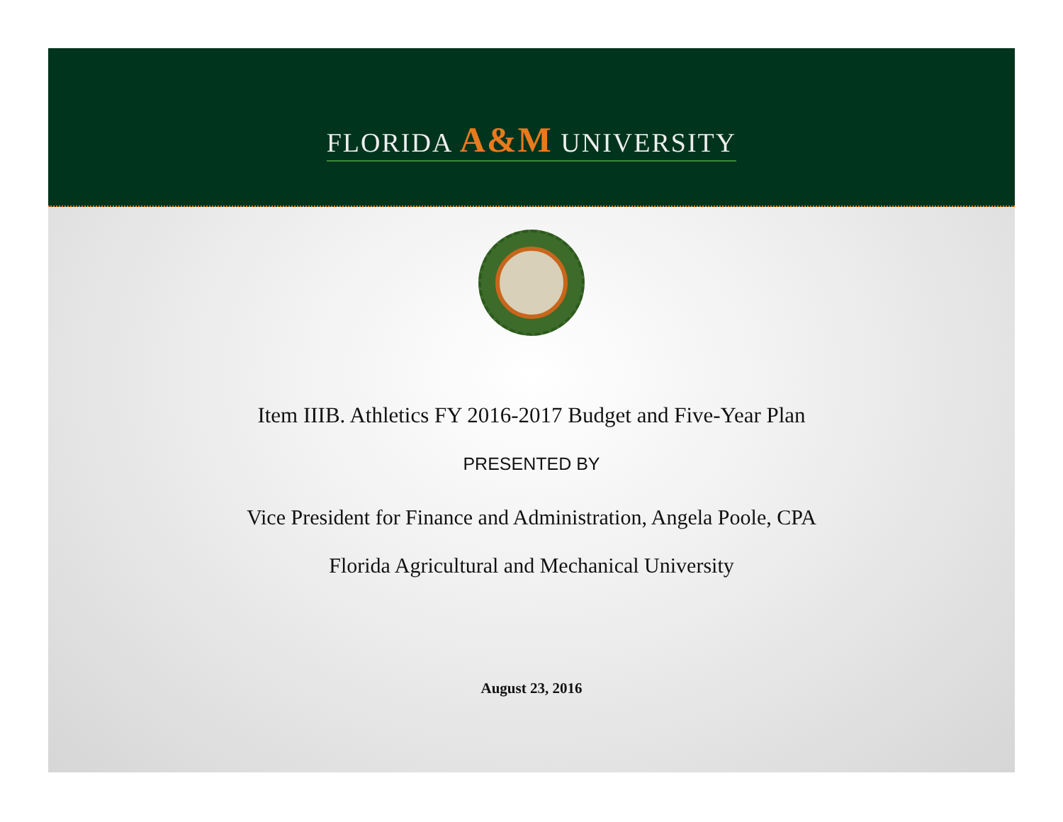FLORIDA A&M UNIVERSITY
Item IIIB. Athletics FY 2016-2017 Budget and Five-Year Plan
PRESENTED BY
Vice President for Finance and Administration, Angela Poole, CPA
Florida Agricultural and Mechanical University
August 23, 2016